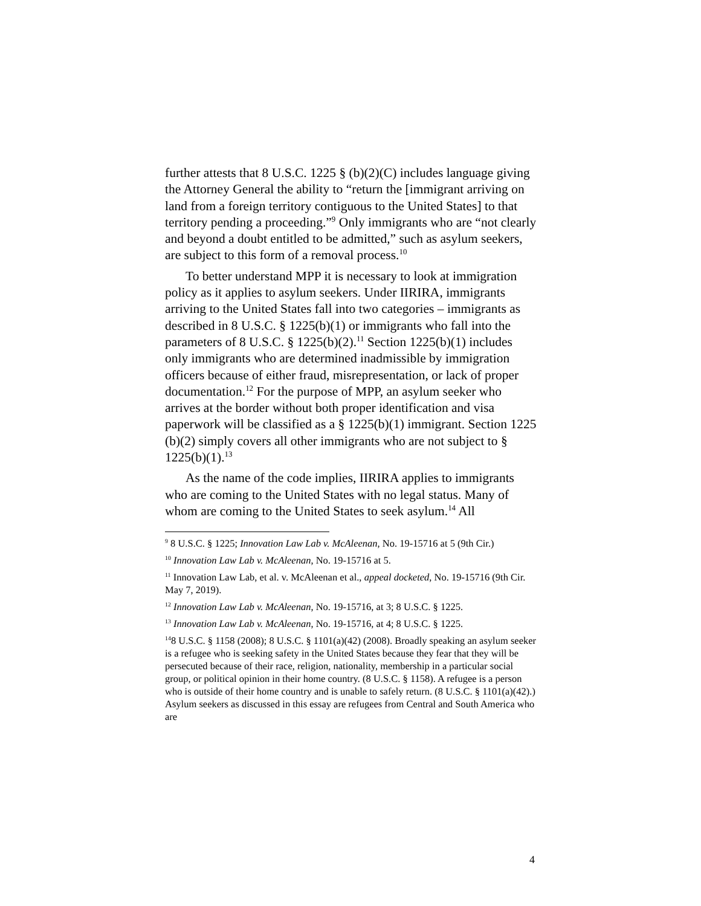further attests that 8 U.S.C. 1225 § (b)(2)(C) includes language giving the Attorney General the ability to “return the [immigrant arriving on land from a foreign territory contiguous to the United States] to that territory pending a proceeding.”<sup>9</sup> Only immigrants who are “not clearly and beyond a doubt entitled to be admitted,” such as asylum seekers, are subject to this form of a removal process.<sup>10</sup>
To better understand MPP it is necessary to look at immigration policy as it applies to asylum seekers. Under IIRIRA, immigrants arriving to the United States fall into two categories – immigrants as described in 8 U.S.C. § 1225(b)(1) or immigrants who fall into the parameters of 8 U.S.C. § 1225(b)(2).<sup>11</sup> Section 1225(b)(1) includes only immigrants who are determined inadmissible by immigration officers because of either fraud, misrepresentation, or lack of proper documentation.<sup>12</sup> For the purpose of MPP, an asylum seeker who arrives at the border without both proper identification and visa paperwork will be classified as a § 1225(b)(1) immigrant. Section 1225 (b)(2) simply covers all other immigrants who are not subject to § 1225(b)(1).<sup>13</sup>
As the name of the code implies, IIRIRA applies to immigrants who are coming to the United States with no legal status. Many of whom are coming to the United States to seek asylum.<sup>14</sup> All
<sup>9</sup> 8 U.S.C. § 1225; Innovation Law Lab v. McAleenan, No. 19-15716 at 5 (9th Cir.)
<sup>10</sup> Innovation Law Lab v. McAleenan, No. 19-15716 at 5.
<sup>11</sup> Innovation Law Lab, et al. v. McAleenan et al., appeal docketed, No. 19-15716 (9th Cir. May 7, 2019).
<sup>12</sup> Innovation Law Lab v. McAleenan, No. 19-15716, at 3; 8 U.S.C. § 1225.
<sup>13</sup> Innovation Law Lab v. McAleenan, No. 19-15716, at 4; 8 U.S.C. § 1225.
<sup>14</sup> 8 U.S.C. § 1158 (2008); 8 U.S.C. § 1101(a)(42) (2008). Broadly speaking an asylum seeker is a refugee who is seeking safety in the United States because they fear that they will be persecuted because of their race, religion, nationality, membership in a particular social group, or political opinion in their home country. (8 U.S.C. § 1158). A refugee is a person who is outside of their home country and is unable to safely return. (8 U.S.C. § 1101(a)(42).) Asylum seekers as discussed in this essay are refugees from Central and South America who are
4